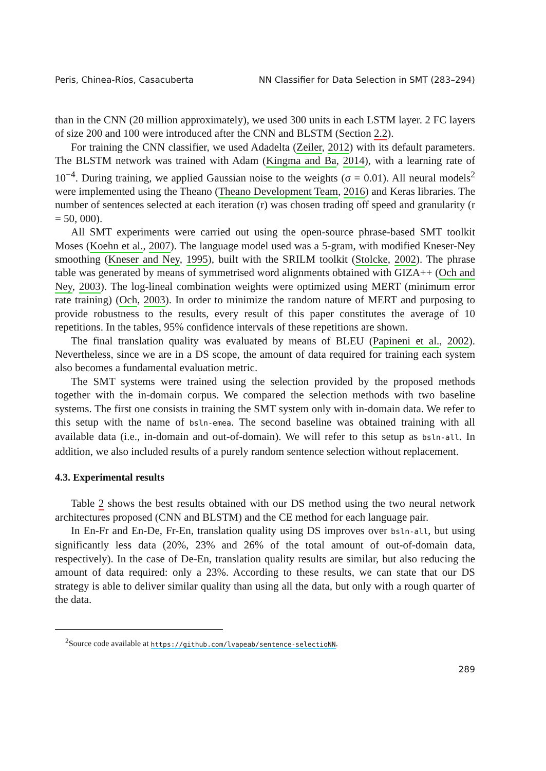Peris, Chinea-Ríos, Casacuberta NN Classifier for Data Selection in SMT (283–294)
than in the CNN (20 million approximately), we used 300 units in each LSTM layer. 2 FC layers of size 200 and 100 were introduced after the CNN and BLSTM (Section 2.2).
For training the CNN classifier, we used Adadelta (Zeiler, 2012) with its default parameters. The BLSTM network was trained with Adam (Kingma and Ba, 2014), with a learning rate of 10<sup>−4</sup>. During training, we applied Gaussian noise to the weights (σ = 0.01). All neural models<sup>2</sup> were implemented using the Theano (Theano Development Team, 2016) and Keras libraries. The number of sentences selected at each iteration (r) was chosen trading off speed and granularity (r = 50, 000).
All SMT experiments were carried out using the open-source phrase-based SMT toolkit Moses (Koehn et al., 2007). The language model used was a 5-gram, with modified Kneser-Ney smoothing (Kneser and Ney, 1995), built with the SRILM toolkit (Stolcke, 2002). The phrase table was generated by means of symmetrised word alignments obtained with GIZA++ (Och and Ney, 2003). The log-lineal combination weights were optimized using MERT (minimum error rate training) (Och, 2003). In order to minimize the random nature of MERT and purposing to provide robustness to the results, every result of this paper constitutes the average of 10 repetitions. In the tables, 95% confidence intervals of these repetitions are shown.
The final translation quality was evaluated by means of BLEU (Papineni et al., 2002). Nevertheless, since we are in a DS scope, the amount of data required for training each system also becomes a fundamental evaluation metric.
The SMT systems were trained using the selection provided by the proposed methods together with the in-domain corpus. We compared the selection methods with two baseline systems. The first one consists in training the SMT system only with in-domain data. We refer to this setup with the name of bsln-emea. The second baseline was obtained training with all available data (i.e., in-domain and out-of-domain). We will refer to this setup as bsln-all. In addition, we also included results of a purely random sentence selection without replacement.
4.3. Experimental results
Table 2 shows the best results obtained with our DS method using the two neural network architectures proposed (CNN and BLSTM) and the CE method for each language pair.
In En-Fr and En-De, Fr-En, translation quality using DS improves over bsln-all, but using significantly less data (20%, 23% and 26% of the total amount of out-of-domain data, respectively). In the case of De-En, translation quality results are similar, but also reducing the amount of data required: only a 23%. According to these results, we can state that our DS strategy is able to deliver similar quality than using all the data, but only with a rough quarter of the data.
<sup>2</sup> Source code available at https://github.com/lvapeab/sentence-selectioNN.
289